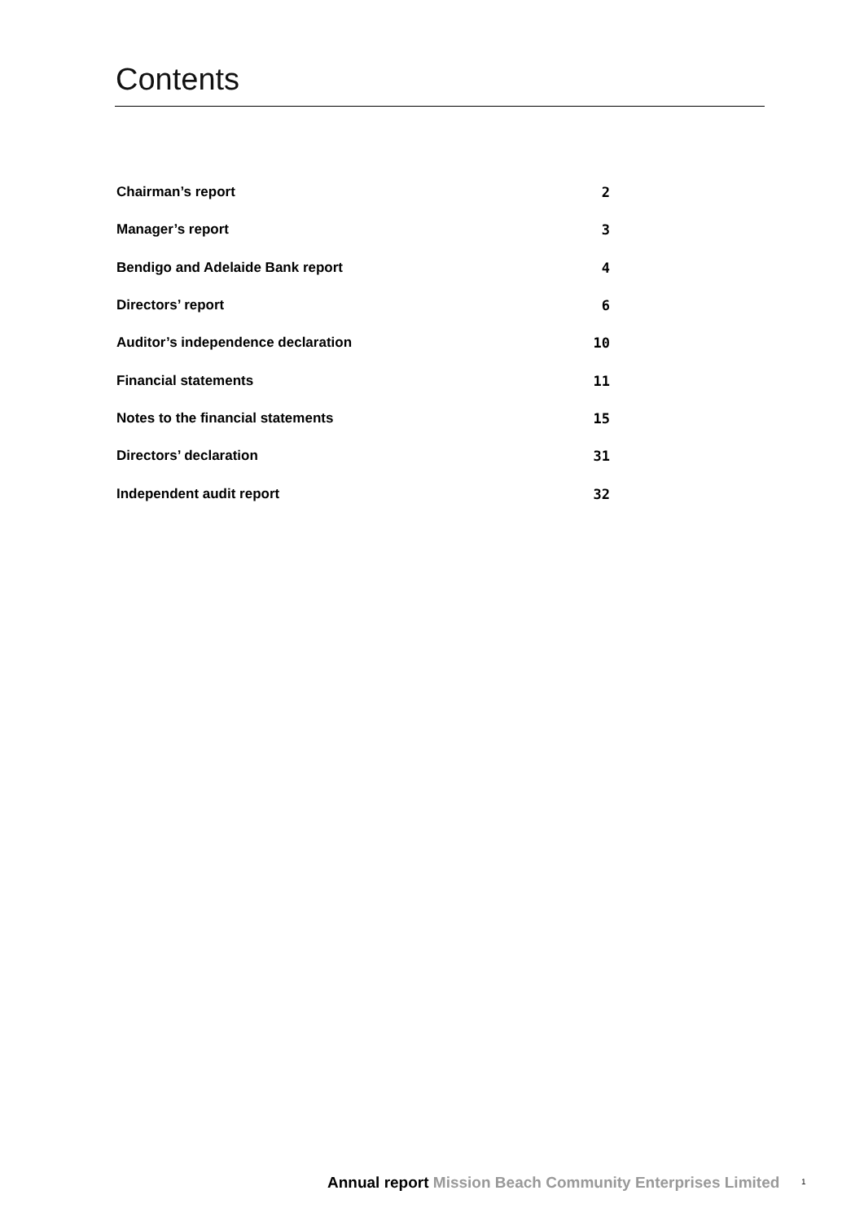Contents
| Chairman’s report | 2 |
| Manager’s report | 3 |
| Bendigo and Adelaide Bank report | 4 |
| Directors’ report | 6 |
| Auditor’s independence declaration | 10 |
| Financial statements | 11 |
| Notes to the financial statements | 15 |
| Directors’ declaration | 31 |
| Independent audit report | 32 |
Annual report Mission Beach Community Enterprises Limited 1